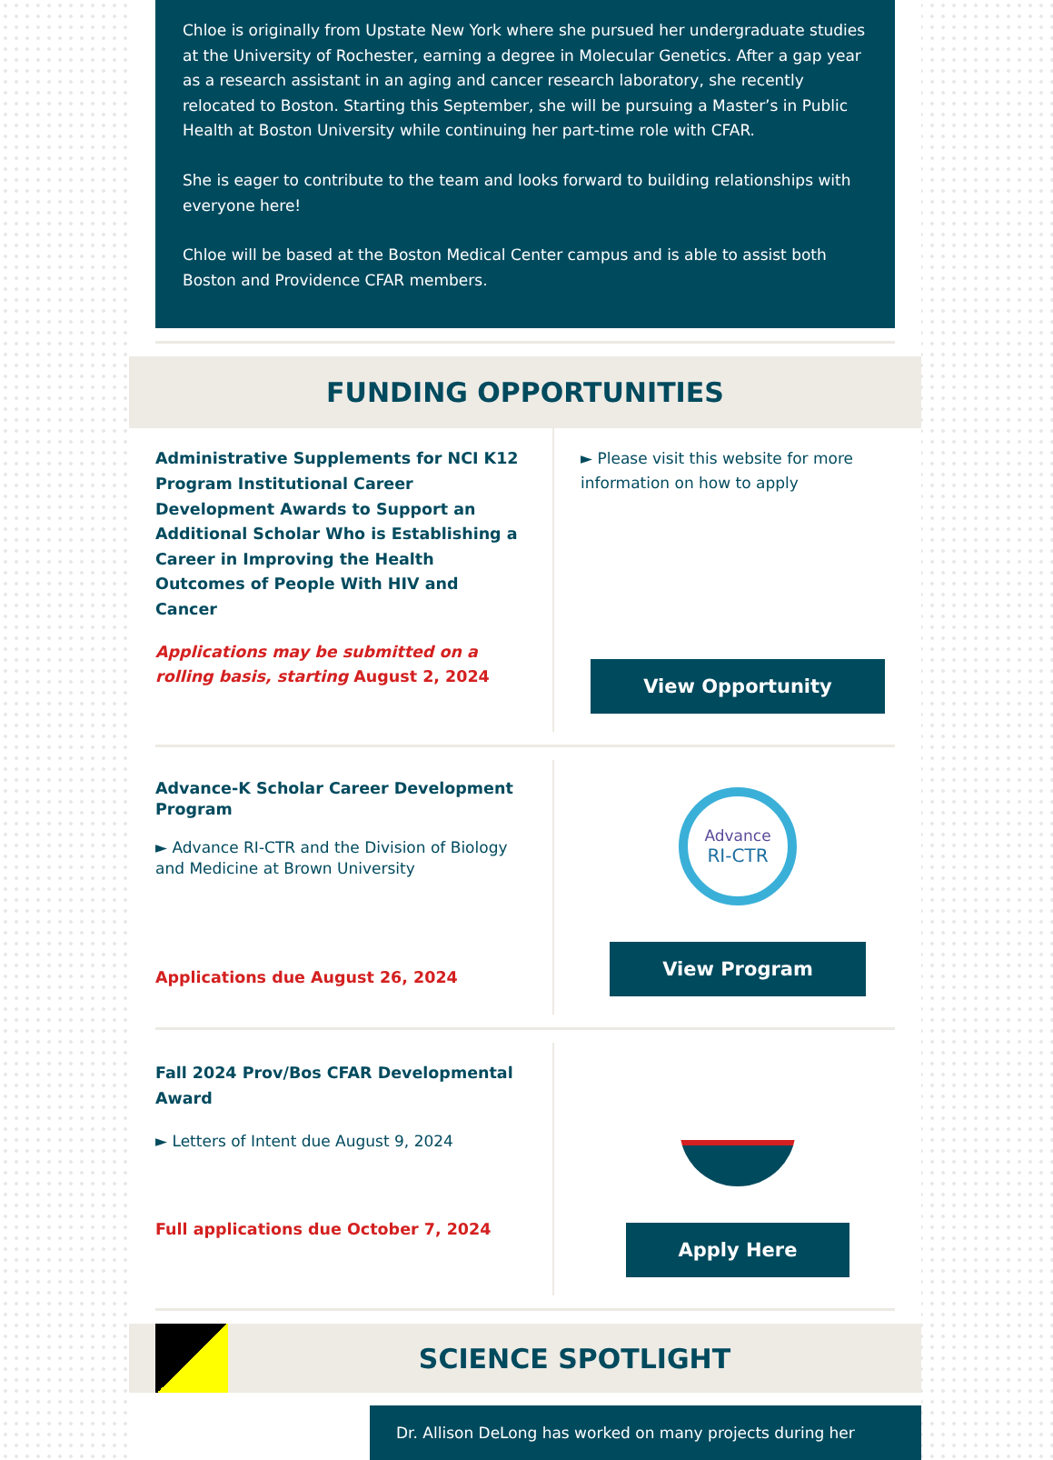Chloe is originally from Upstate New York where she pursued her undergraduate studies at the University of Rochester, earning a degree in Molecular Genetics. After a gap year as a research assistant in an aging and cancer research laboratory, she recently relocated to Boston. Starting this September, she will be pursuing a Master’s in Public Health at Boston University while continuing her part-time role with CFAR.
She is eager to contribute to the team and looks forward to building relationships with everyone here!
Chloe will be based at the Boston Medical Center campus and is able to assist both Boston and Providence CFAR members.
FUNDING OPPORTUNITIES
Administrative Supplements for NCI K12 Program Institutional Career Development Awards to Support an Additional Scholar Who is Establishing a Career in Improving the Health Outcomes of People With HIV and Cancer
Applications may be submitted on a rolling basis, starting August 2, 2024
► Please visit this website for more information on how to apply
View Opportunity
Advance-K Scholar Career Development Program
► Advance RI-CTR and the Division of Biology and Medicine at Brown University
Applications due August 26, 2024
Advance
RI-CTR
View Program
Fall 2024 Prov/Bos CFAR Developmental Award
► Letters of Intent due August 9, 2024
Full applications due October 7, 2024
Apply Here
SCIENCE SPOTLIGHT
Dr. Allison DeLong has worked on many projects during her